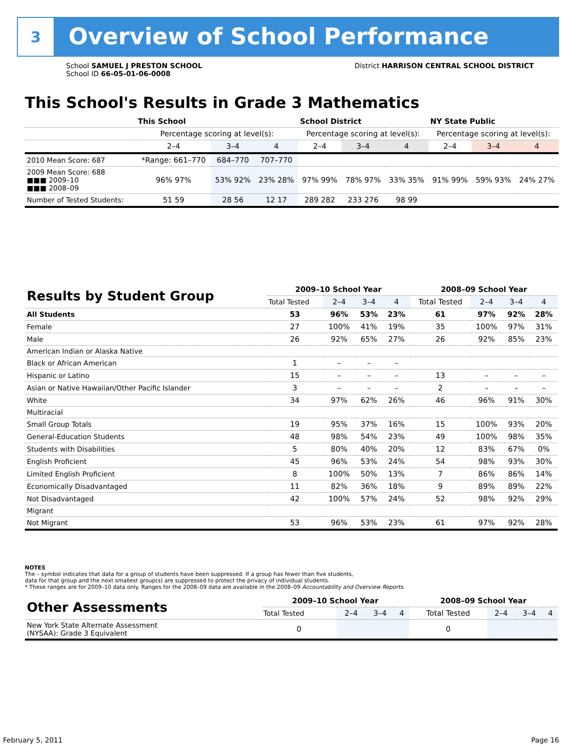3
Overview of School Performance
School SAMUEL J PRESTON SCHOOL
School ID 66-05-01-06-0008
District HARRISON CENTRAL SCHOOL DISTRICT
This School's Results in Grade 3 Mathematics
| | This School | | | School District | | | NY State Public | | |
| | Percentage scoring at level(s): | | | Percentage scoring at level(s): | | | Percentage scoring at level(s): | | |
| | 2–4 | 3–4 | 4 | 2–4 | 3–4 | 4 | 2–4 | 3–4 | 4 |
| 2010 Mean Score: 687 | *Range: 661–770 | 684–770 | 707–770 | | | | | | |
| 2009 Mean Score: 688 ■■■ 2009–10 ■■■ 2008–09 | 96% 97% | 53% 92% | 23% 28% | 97% 99% | 78% 97% | 33% 35% | 91% 99% | 59% 93% | 24% 27% |
| Number of Tested Students: | 51 59 | 28 56 | 12 17 | 289 282 | 233 276 | 98 99 | | | |
| Results by Student Group | 2009–10 School Year | | | | 2008–09 School Year | | | |
| --- | --- | --- | --- | --- | --- | --- | --- | --- |
| | Total Tested | 2–4 | 3–4 | 4 | Total Tested | 2–4 | 3–4 | 4 |
| All Students | 53 | 96% | 53% | 23% | 61 | 97% | 92% | 28% |
| Female | 27 | 100% | 41% | 19% | 35 | 100% | 97% | 31% |
| Male | 26 | 92% | 65% | 27% | 26 | 92% | 85% | 23% |
| American Indian or Alaska Native | | | | | | | | |
| Black or African American | 1 | – | – | – | | | | |
| Hispanic or Latino | 15 | – | – | – | 13 | – | – | – |
| Asian or Native Hawaiian/Other Pacific Islander | 3 | – | – | – | 2 | – | – | – |
| White | 34 | 97% | 62% | 26% | 46 | 96% | 91% | 30% |
| Multiracial | | | | | | | | |
| Small Group Totals | 19 | 95% | 37% | 16% | 15 | 100% | 93% | 20% |
| General-Education Students | 48 | 98% | 54% | 23% | 49 | 100% | 98% | 35% |
| Students with Disabilities | 5 | 80% | 40% | 20% | 12 | 83% | 67% | 0% |
| English Proficient | 45 | 96% | 53% | 24% | 54 | 98% | 93% | 30% |
| Limited English Proficient | 8 | 100% | 50% | 13% | 7 | 86% | 86% | 14% |
| Economically Disadvantaged | 11 | 82% | 36% | 18% | 9 | 89% | 89% | 22% |
| Not Disadvantaged | 42 | 100% | 57% | 24% | 52 | 98% | 92% | 29% |
| Migrant | | | | | | | | |
| Not Migrant | 53 | 96% | 53% | 23% | 61 | 97% | 92% | 28% |
NOTES
The – symbol indicates that data for a group of students have been suppressed. If a group has fewer than five students,
data for that group and the next smallest group(s) are suppressed to protect the privacy of individual students.
* These ranges are for 2009–10 data only. Ranges for the 2008–09 data are available in the 2008–09 Accountability and Overview Reports.
| Other Assessments | 2009–10 School Year | | | | 2008–09 School Year | | | |
| --- | --- | --- | --- | --- | --- | --- | --- | --- |
| | Total Tested | 2–4 | 3–4 | 4 | Total Tested | 2–4 | 3–4 | 4 |
| New York State Alternate Assessment (NYSAA): Grade 3 Equivalent | 0 | | | | 0 | | | |
February 5, 2011 Page 16